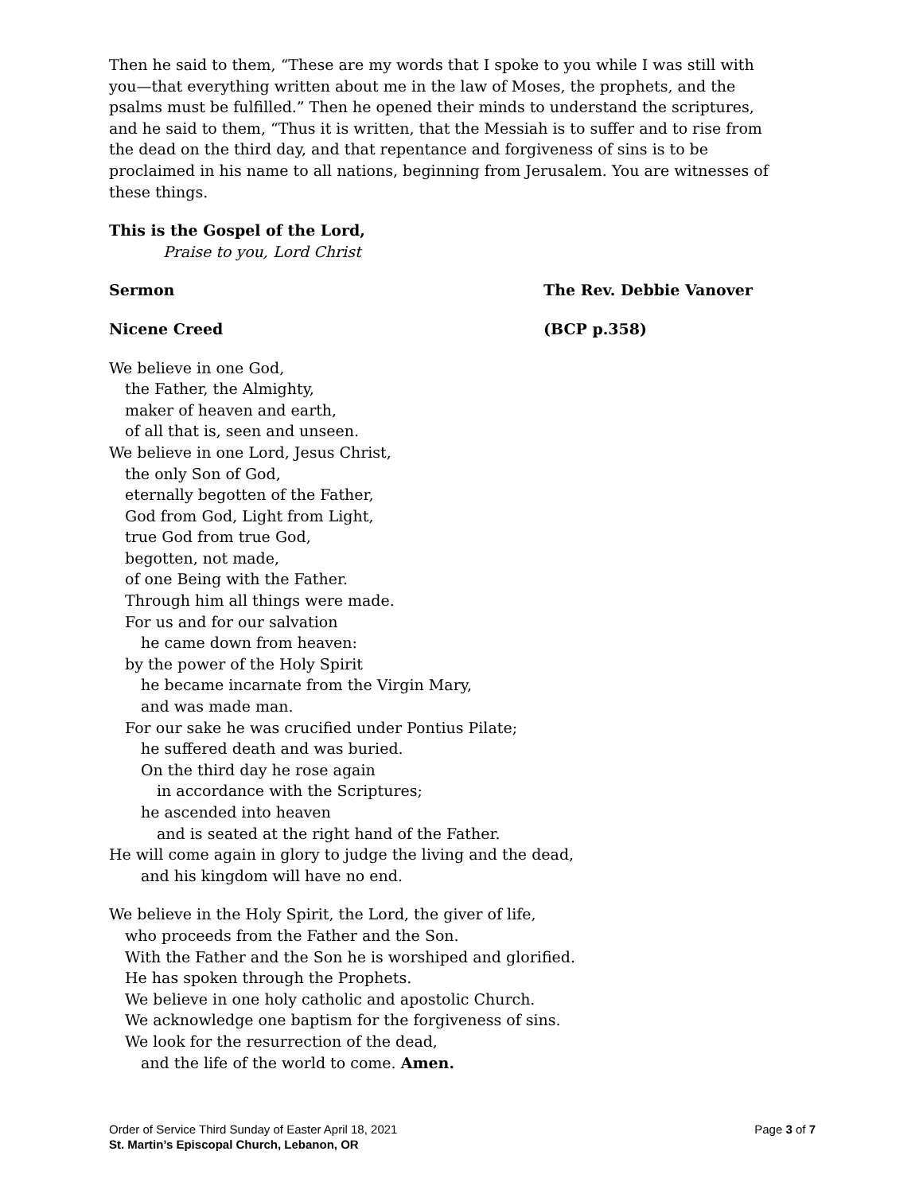Then he said to them, “These are my words that I spoke to you while I was still with you—that everything written about me in the law of Moses, the prophets, and the psalms must be fulfilled.” Then he opened their minds to understand the scriptures, and he said to them, “Thus it is written, that the Messiah is to suffer and to rise from the dead on the third day, and that repentance and forgiveness of sins is to be proclaimed in his name to all nations, beginning from Jerusalem. You are witnesses of these things.
This is the Gospel of the Lord,
Praise to you, Lord Christ
Sermon The Rev. Debbie Vanover
Nicene Creed (BCP p.358)
We believe in one God,
the Father, the Almighty,
maker of heaven and earth,
of all that is, seen and unseen.
We believe in one Lord, Jesus Christ,
the only Son of God,
eternally begotten of the Father,
God from God, Light from Light,
true God from true God,
begotten, not made,
of one Being with the Father.
Through him all things were made.
For us and for our salvation
he came down from heaven:
by the power of the Holy Spirit
he became incarnate from the Virgin Mary,
and was made man.
For our sake he was crucified under Pontius Pilate;
he suffered death and was buried.
On the third day he rose again
in accordance with the Scriptures;
he ascended into heaven
and is seated at the right hand of the Father.
He will come again in glory to judge the living and the dead,
and his kingdom will have no end.
We believe in the Holy Spirit, the Lord, the giver of life,
who proceeds from the Father and the Son.
With the Father and the Son he is worshiped and glorified.
He has spoken through the Prophets.
We believe in one holy catholic and apostolic Church.
We acknowledge one baptism for the forgiveness of sins.
We look for the resurrection of the dead,
and the life of the world to come. Amen.
Order of Service Third Sunday of Easter April 18, 2021 Page 3 of 7
St. Martin’s Episcopal Church, Lebanon, OR